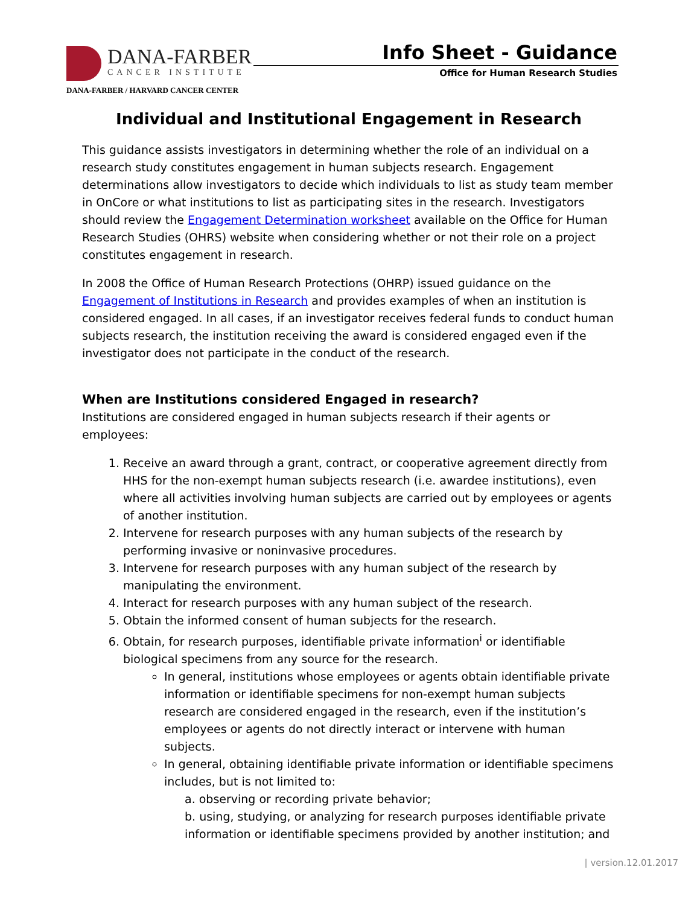DANA-FARBER
CANCER INSTITUTE
DANA-FARBER / HARVARD CANCER CENTER
Info Sheet - Guidance
Office for Human Research Studies
Individual and Institutional Engagement in Research
This guidance assists investigators in determining whether the role of an individual on a research study constitutes engagement in human subjects research. Engagement determinations allow investigators to decide which individuals to list as study team member in OnCore or what institutions to list as participating sites in the research. Investigators should review the Engagement Determination worksheet available on the Office for Human Research Studies (OHRS) website when considering whether or not their role on a project constitutes engagement in research.
In 2008 the Office of Human Research Protections (OHRP) issued guidance on the Engagement of Institutions in Research and provides examples of when an institution is considered engaged. In all cases, if an investigator receives federal funds to conduct human subjects research, the institution receiving the award is considered engaged even if the investigator does not participate in the conduct of the research.
When are Institutions considered Engaged in research?
Institutions are considered engaged in human subjects research if their agents or employees:
1. Receive an award through a grant, contract, or cooperative agreement directly from HHS for the non-exempt human subjects research (i.e. awardee institutions), even where all activities involving human subjects are carried out by employees or agents of another institution.
2. Intervene for research purposes with any human subjects of the research by performing invasive or noninvasive procedures.
3. Intervene for research purposes with any human subject of the research by manipulating the environment.
4. Interact for research purposes with any human subject of the research.
5. Obtain the informed consent of human subjects for the research.
6. Obtain, for research purposes, identifiable private information<sup>i</sup> or identifiable biological specimens from any source for the research.
In general, institutions whose employees or agents obtain identifiable private information or identifiable specimens for non-exempt human subjects research are considered engaged in the research, even if the institution’s employees or agents do not directly interact or intervene with human subjects.
In general, obtaining identifiable private information or identifiable specimens includes, but is not limited to:
a. observing or recording private behavior;
b. using, studying, or analyzing for research purposes identifiable private information or identifiable specimens provided by another institution; and
| version.12.01.2017